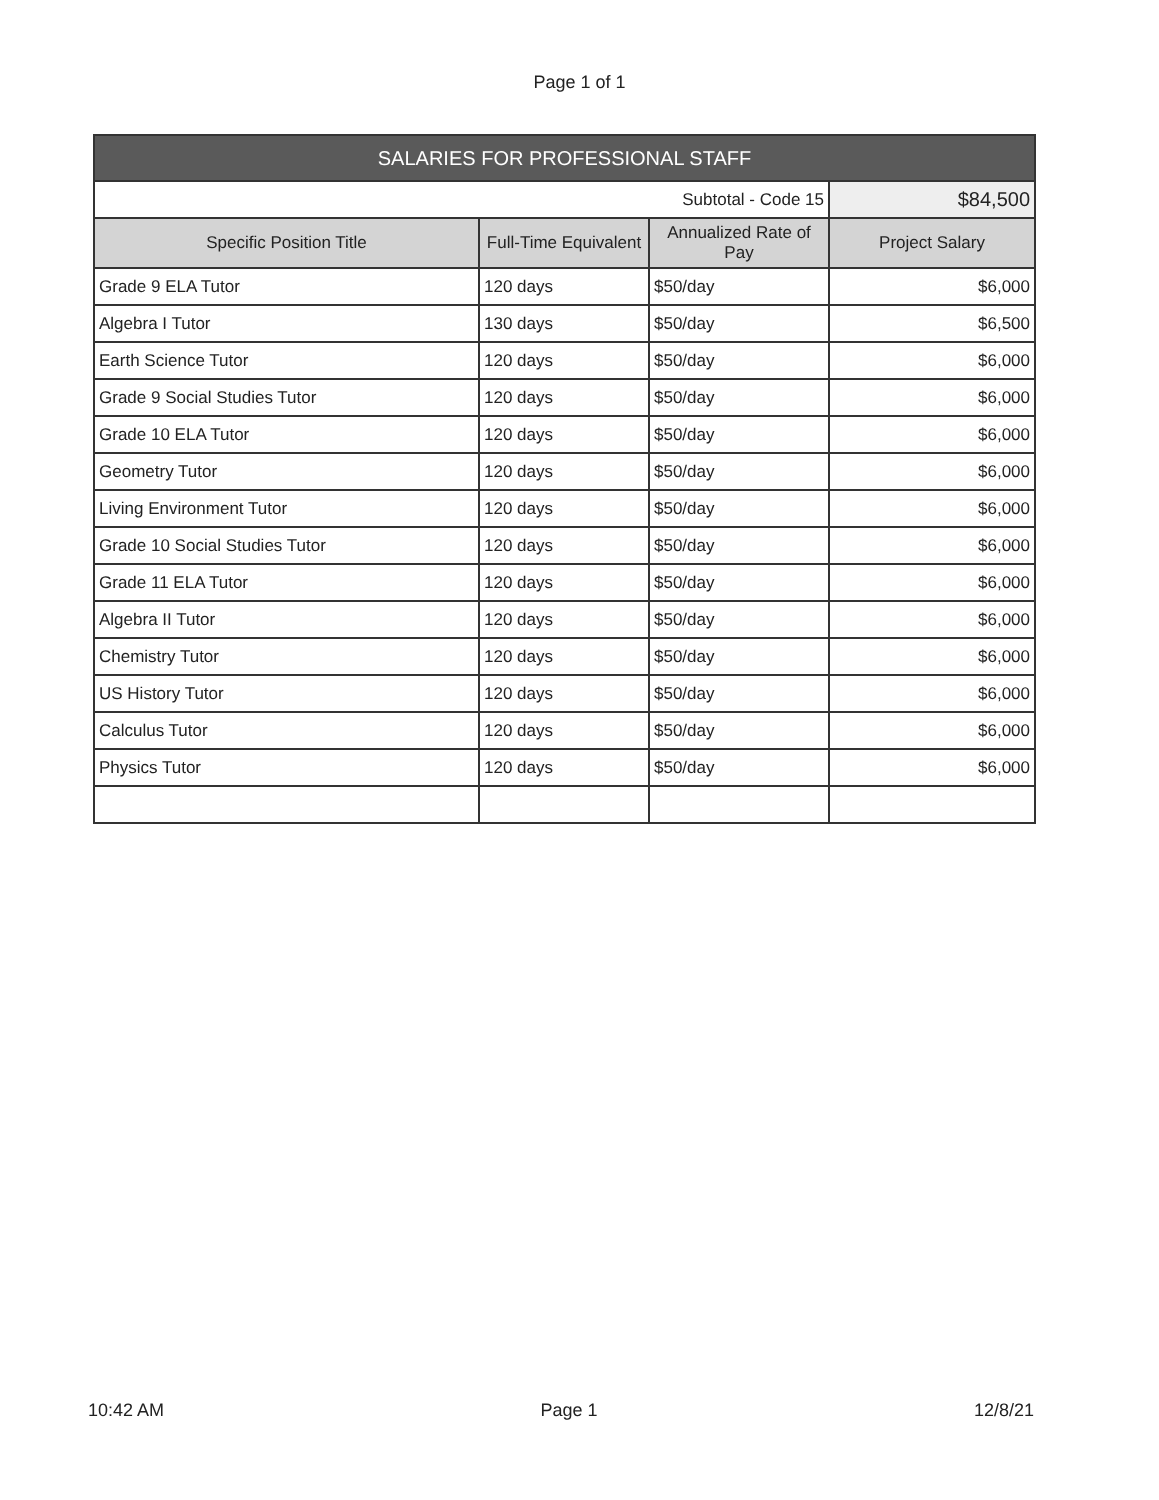Page 1 of 1
| SALARIES FOR PROFESSIONAL STAFF | | | |
| --- | --- | --- | --- |
| Subtotal - Code 15 | | | $84,500 |
| Specific Position Title | Full-Time Equivalent | Annualized Rate of Pay | Project Salary |
| Grade 9 ELA Tutor | 120 days | $50/day | $6,000 |
| Algebra I Tutor | 130 days | $50/day | $6,500 |
| Earth Science Tutor | 120 days | $50/day | $6,000 |
| Grade 9 Social Studies Tutor | 120 days | $50/day | $6,000 |
| Grade 10 ELA Tutor | 120 days | $50/day | $6,000 |
| Geometry Tutor | 120 days | $50/day | $6,000 |
| Living Environment Tutor | 120 days | $50/day | $6,000 |
| Grade 10 Social Studies Tutor | 120 days | $50/day | $6,000 |
| Grade 11 ELA Tutor | 120 days | $50/day | $6,000 |
| Algebra II Tutor | 120 days | $50/day | $6,000 |
| Chemistry Tutor | 120 days | $50/day | $6,000 |
| US History Tutor | 120 days | $50/day | $6,000 |
| Calculus Tutor | 120 days | $50/day | $6,000 |
| Physics Tutor | 120 days | $50/day | $6,000 |
10:42 AM Page 1 12/8/21